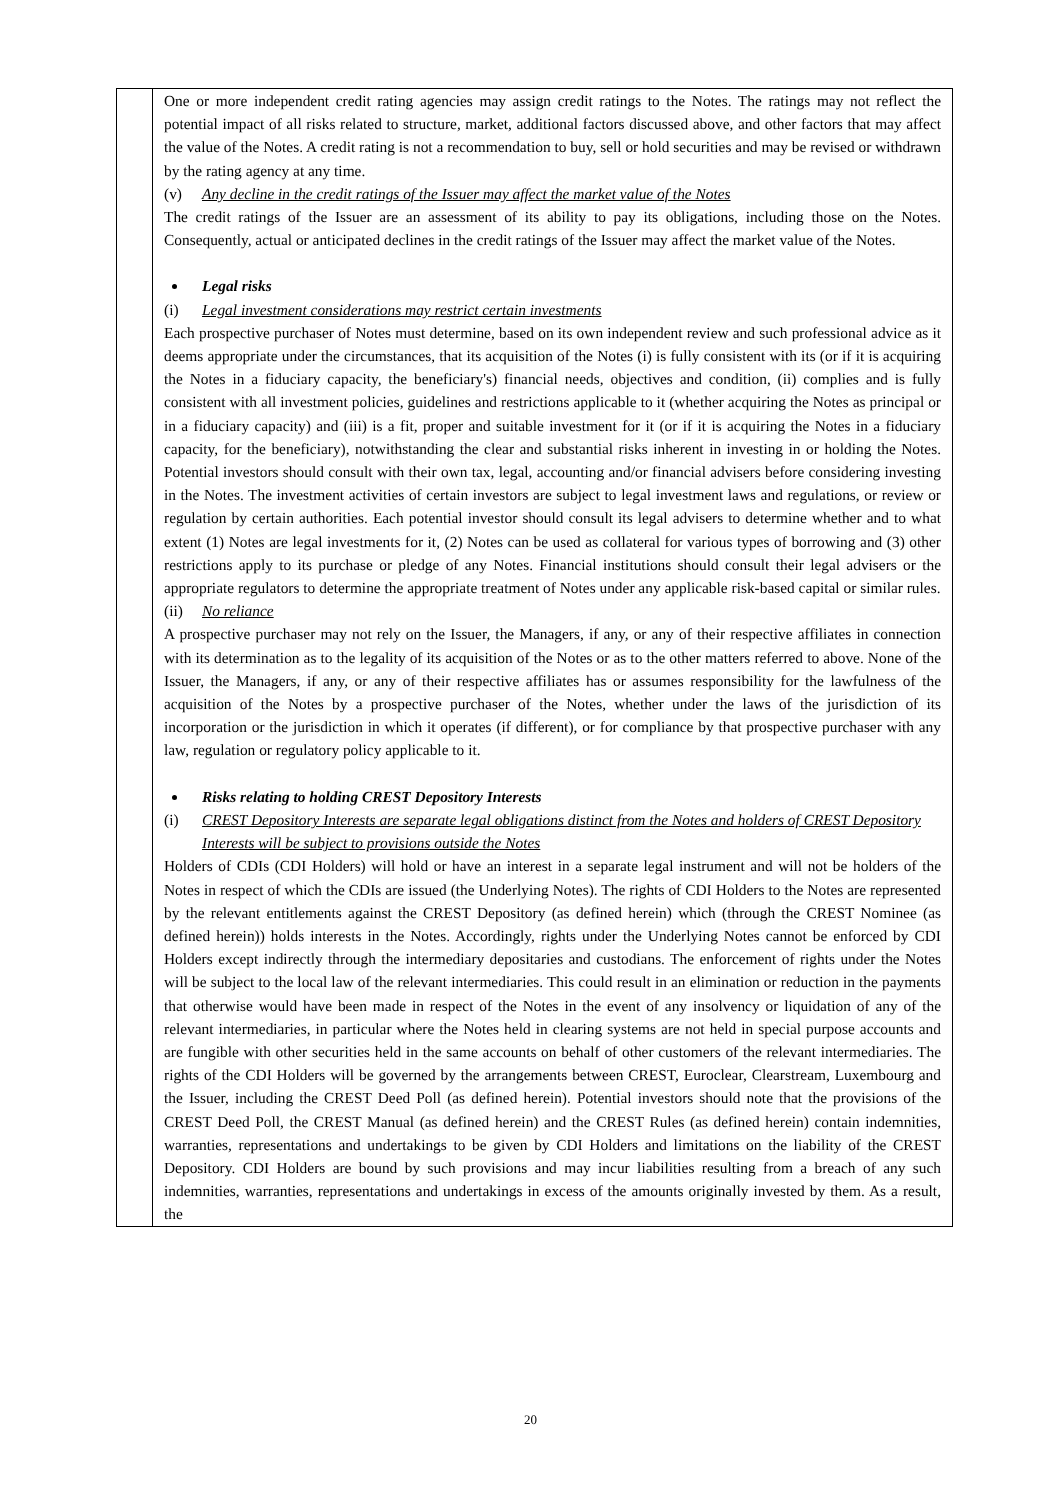| | One or more independent credit rating agencies may assign credit ratings to the Notes. The ratings may not reflect the potential impact of all risks related to structure, market, additional factors discussed above, and other factors that may affect the value of the Notes. A credit rating is not a recommendation to buy, sell or hold securities and may be revised or withdrawn by the rating agency at any time. (v) Any decline in the credit ratings of the Issuer may affect the market value of the Notes The credit ratings of the Issuer are an assessment of its ability to pay its obligations, including those on the Notes. Consequently, actual or anticipated declines in the credit ratings of the Issuer may affect the market value of the Notes. Legal risks (i) Legal investment considerations may restrict certain investments Each prospective purchaser of Notes must determine, based on its own independent review and such professional advice as it deems appropriate under the circumstances, that its acquisition of the Notes (i) is fully consistent with its (or if it is acquiring the Notes in a fiduciary capacity, the beneficiary's) financial needs, objectives and condition, (ii) complies and is fully consistent with all investment policies, guidelines and restrictions applicable to it (whether acquiring the Notes as principal or in a fiduciary capacity) and (iii) is a fit, proper and suitable investment for it (or if it is acquiring the Notes in a fiduciary capacity, for the beneficiary), notwithstanding the clear and substantial risks inherent in investing in or holding the Notes. Potential investors should consult with their own tax, legal, accounting and/or financial advisers before considering investing in the Notes. The investment activities of certain investors are subject to legal investment laws and regulations, or review or regulation by certain authorities. Each potential investor should consult its legal advisers to determine whether and to what extent (1) Notes are legal investments for it, (2) Notes can be used as collateral for various types of borrowing and (3) other restrictions apply to its purchase or pledge of any Notes. Financial institutions should consult their legal advisers or the appropriate regulators to determine the appropriate treatment of Notes under any applicable risk-based capital or similar rules. (ii) No reliance A prospective purchaser may not rely on the Issuer, the Managers, if any, or any of their respective affiliates in connection with its determination as to the legality of its acquisition of the Notes or as to the other matters referred to above. None of the Issuer, the Managers, if any, or any of their respective affiliates has or assumes responsibility for the lawfulness of the acquisition of the Notes by a prospective purchaser of the Notes, whether under the laws of the jurisdiction of its incorporation or the jurisdiction in which it operates (if different), or for compliance by that prospective purchaser with any law, regulation or regulatory policy applicable to it. Risks relating to holding CREST Depository Interests (i) CREST Depository Interests are separate legal obligations distinct from the Notes and holders of CREST Depository Interests will be subject to provisions outside the Notes Holders of CDIs (CDI Holders) will hold or have an interest in a separate legal instrument and will not be holders of the Notes in respect of which the CDIs are issued (the Underlying Notes). The rights of CDI Holders to the Notes are represented by the relevant entitlements against the CREST Depository (as defined herein) which (through the CREST Nominee (as defined herein)) holds interests in the Notes. Accordingly, rights under the Underlying Notes cannot be enforced by CDI Holders except indirectly through the intermediary depositaries and custodians. The enforcement of rights under the Notes will be subject to the local law of the relevant intermediaries. This could result in an elimination or reduction in the payments that otherwise would have been made in respect of the Notes in the event of any insolvency or liquidation of any of the relevant intermediaries, in particular where the Notes held in clearing systems are not held in special purpose accounts and are fungible with other securities held in the same accounts on behalf of other customers of the relevant intermediaries. The rights of the CDI Holders will be governed by the arrangements between CREST, Euroclear, Clearstream, Luxembourg and the Issuer, including the CREST Deed Poll (as defined herein). Potential investors should note that the provisions of the CREST Deed Poll, the CREST Manual (as defined herein) and the CREST Rules (as defined herein) contain indemnities, warranties, representations and undertakings to be given by CDI Holders and limitations on the liability of the CREST Depository. CDI Holders are bound by such provisions and may incur liabilities resulting from a breach of any such indemnities, warranties, representations and undertakings in excess of the amounts originally invested by them. As a result, the |
20